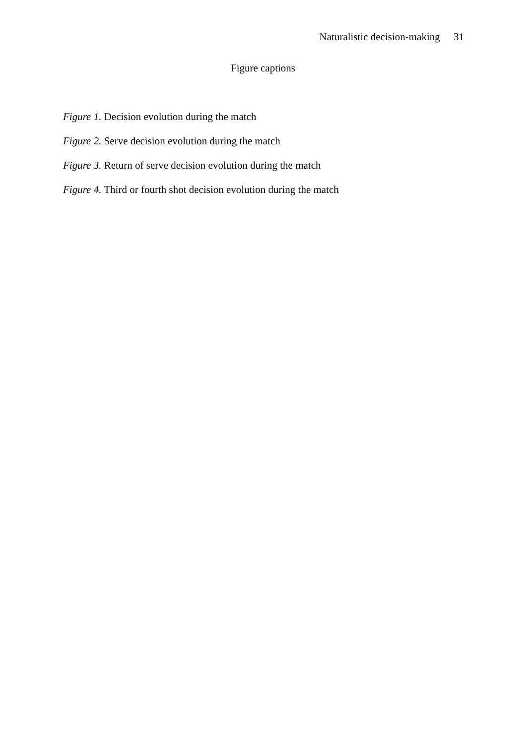Naturalistic decision-making 31
Figure captions
Figure 1. Decision evolution during the match
Figure 2. Serve decision evolution during the match
Figure 3. Return of serve decision evolution during the match
Figure 4. Third or fourth shot decision evolution during the match